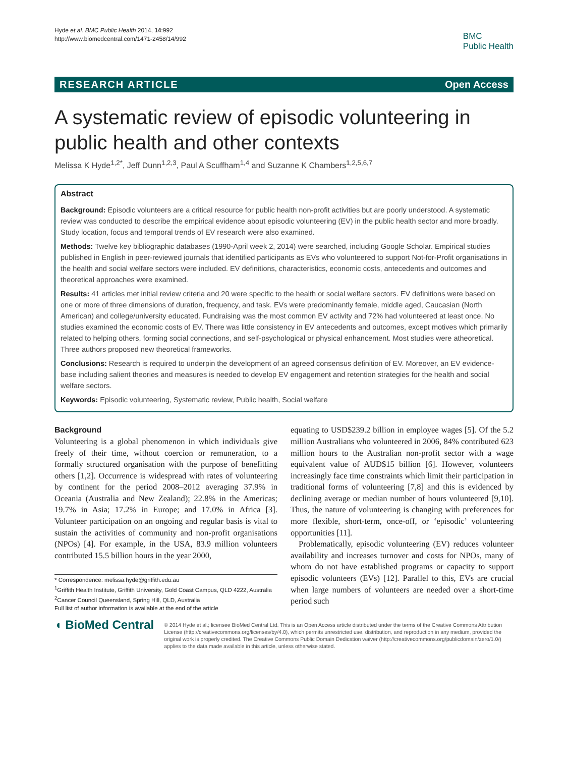Hyde et al. BMC Public Health 2014, 14:992
http://www.biomedcentral.com/1471-2458/14/992
BMC
Public Health
RESEARCH ARTICLE Open Access
A systematic review of episodic volunteering in public health and other contexts
Melissa K Hyde<sup>1,2*</sup>, Jeff Dunn<sup>1,2,3</sup>, Paul A Scuffham<sup>1,4</sup> and Suzanne K Chambers<sup>1,2,5,6,7</sup>
Abstract
Background: Episodic volunteers are a critical resource for public health non-profit activities but are poorly understood. A systematic review was conducted to describe the empirical evidence about episodic volunteering (EV) in the public health sector and more broadly. Study location, focus and temporal trends of EV research were also examined.
Methods: Twelve key bibliographic databases (1990-April week 2, 2014) were searched, including Google Scholar. Empirical studies published in English in peer-reviewed journals that identified participants as EVs who volunteered to support Not-for-Profit organisations in the health and social welfare sectors were included. EV definitions, characteristics, economic costs, antecedents and outcomes and theoretical approaches were examined.
Results: 41 articles met initial review criteria and 20 were specific to the health or social welfare sectors. EV definitions were based on one or more of three dimensions of duration, frequency, and task. EVs were predominantly female, middle aged, Caucasian (North American) and college/university educated. Fundraising was the most common EV activity and 72% had volunteered at least once. No studies examined the economic costs of EV. There was little consistency in EV antecedents and outcomes, except motives which primarily related to helping others, forming social connections, and self-psychological or physical enhancement. Most studies were atheoretical. Three authors proposed new theoretical frameworks.
Conclusions: Research is required to underpin the development of an agreed consensus definition of EV. Moreover, an EV evidence-base including salient theories and measures is needed to develop EV engagement and retention strategies for the health and social welfare sectors.
Keywords: Episodic volunteering, Systematic review, Public health, Social welfare
Background
Volunteering is a global phenomenon in which individuals give freely of their time, without coercion or remuneration, to a formally structured organisation with the purpose of benefitting others [1,2]. Occurrence is widespread with rates of volunteering by continent for the period 2008–2012 averaging 37.9% in Oceania (Australia and New Zealand); 22.8% in the Americas; 19.7% in Asia; 17.2% in Europe; and 17.0% in Africa [3]. Volunteer participation on an ongoing and regular basis is vital to sustain the activities of community and non-profit organisations (NPOs) [4]. For example, in the USA, 83.9 million volunteers contributed 15.5 billion hours in the year 2000,
* Correspondence: melissa.hyde@griffith.edu.au
<sup>1</sup> Griffith Health Institute, Griffith University, Gold Coast Campus, QLD 4222, Australia
<sup>2</sup> Cancer Council Queensland, Spring Hill, QLD, Australia
Full list of author information is available at the end of the article
equating to USD$239.2 billion in employee wages [5]. Of the 5.2 million Australians who volunteered in 2006, 84% contributed 623 million hours to the Australian non-profit sector with a wage equivalent value of AUD$15 billion [6]. However, volunteers increasingly face time constraints which limit their participation in traditional forms of volunteering [7,8] and this is evidenced by declining average or median number of hours volunteered [9,10]. Thus, the nature of volunteering is changing with preferences for more flexible, short-term, once-off, or ‘episodic’ volunteering opportunities [11].
Problematically, episodic volunteering (EV) reduces volunteer availability and increases turnover and costs for NPOs, many of whom do not have established programs or capacity to support episodic volunteers (EVs) [12]. Parallel to this, EVs are crucial when large numbers of volunteers are needed over a short-time period such
◖ BioMed Central
© 2014 Hyde et al.; licensee BioMed Central Ltd. This is an Open Access article distributed under the terms of the Creative Commons Attribution License (http://creativecommons.org/licenses/by/4.0), which permits unrestricted use, distribution, and reproduction in any medium, provided the original work is properly credited. The Creative Commons Public Domain Dedication waiver (http://creativecommons.org/publicdomain/zero/1.0/) applies to the data made available in this article, unless otherwise stated.